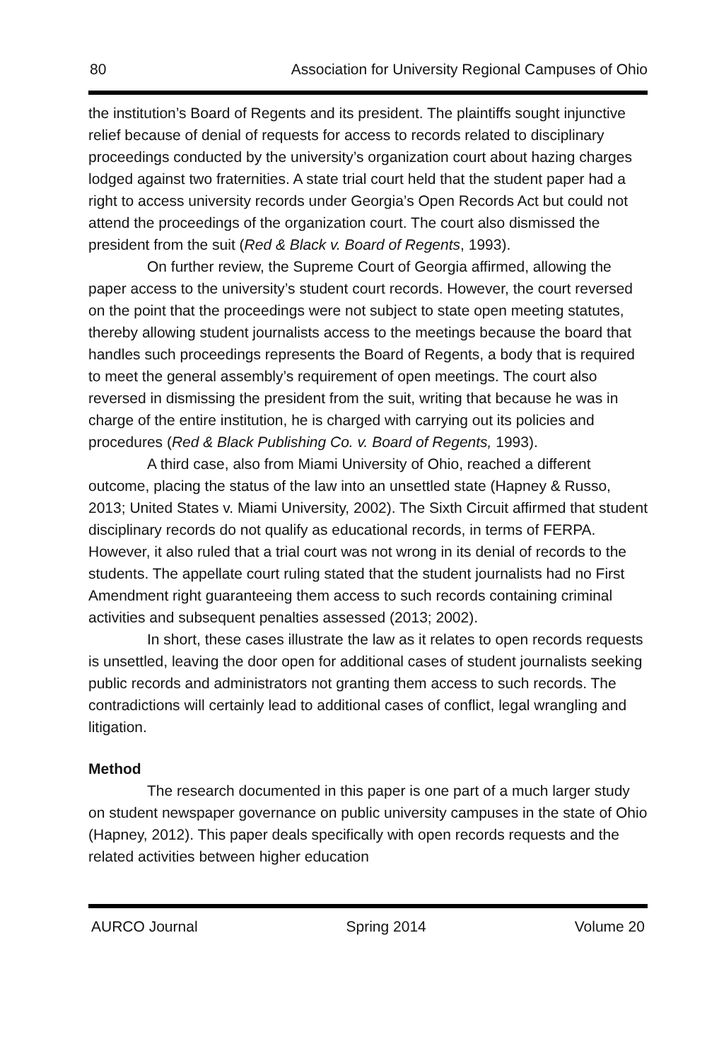80 Association for University Regional Campuses of Ohio
the institution’s Board of Regents and its president. The plaintiffs sought injunctive relief because of denial of requests for access to records related to disciplinary proceedings conducted by the university’s organization court about hazing charges lodged against two fraternities. A state trial court held that the student paper had a right to access university records under Georgia’s Open Records Act but could not attend the proceedings of the organization court. The court also dismissed the president from the suit (Red & Black v. Board of Regents, 1993).
On further review, the Supreme Court of Georgia affirmed, allowing the paper access to the university’s student court records. However, the court reversed on the point that the proceedings were not subject to state open meeting statutes, thereby allowing student journalists access to the meetings because the board that handles such proceedings represents the Board of Regents, a body that is required to meet the general assembly’s requirement of open meetings. The court also reversed in dismissing the president from the suit, writing that because he was in charge of the entire institution, he is charged with carrying out its policies and procedures (Red & Black Publishing Co. v. Board of Regents, 1993).
A third case, also from Miami University of Ohio, reached a different outcome, placing the status of the law into an unsettled state (Hapney & Russo, 2013; United States v. Miami University, 2002). The Sixth Circuit affirmed that student disciplinary records do not qualify as educational records, in terms of FERPA. However, it also ruled that a trial court was not wrong in its denial of records to the students. The appellate court ruling stated that the student journalists had no First Amendment right guaranteeing them access to such records containing criminal activities and subsequent penalties assessed (2013; 2002).
In short, these cases illustrate the law as it relates to open records requests is unsettled, leaving the door open for additional cases of student journalists seeking public records and administrators not granting them access to such records. The contradictions will certainly lead to additional cases of conflict, legal wrangling and litigation.
Method
The research documented in this paper is one part of a much larger study on student newspaper governance on public university campuses in the state of Ohio (Hapney, 2012). This paper deals specifically with open records requests and the related activities between higher education
AURCO Journal Spring 2014 Volume 20